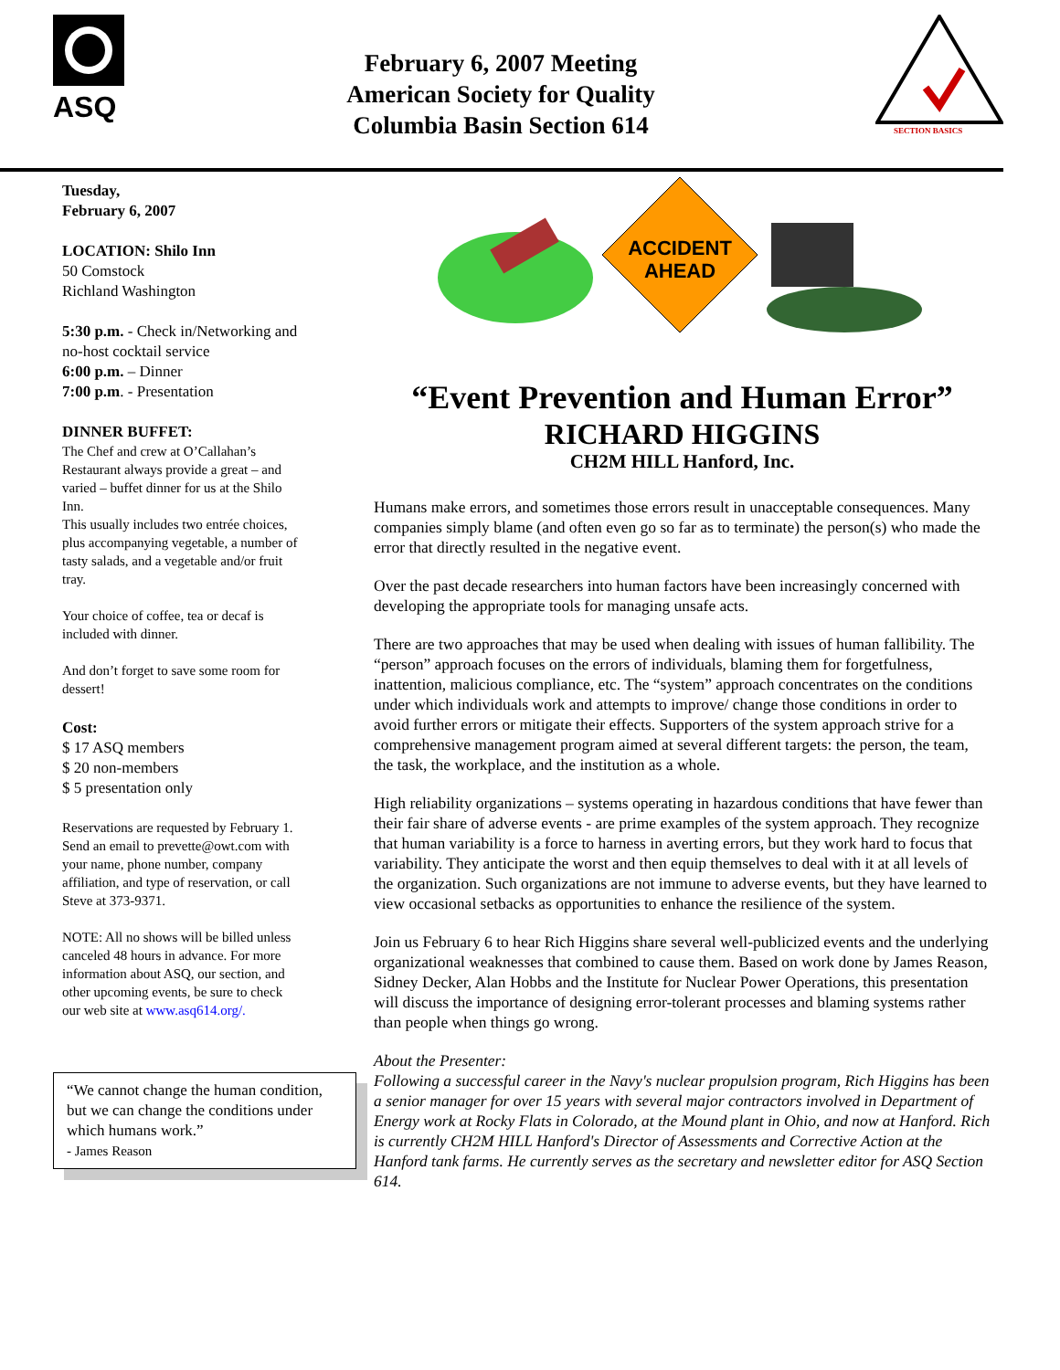ASQ
February 6, 2007 Meeting
American Society for Quality
Columbia Basin Section 614
SECTION BASICS
Tuesday,
February 6, 2007
LOCATION: Shilo Inn
50 Comstock
Richland Washington
5:30 p.m. - Check in/Networking and no-host cocktail service
6:00 p.m. – Dinner
7:00 p.m. - Presentation
DINNER BUFFET:
The Chef and crew at O’Callahan’s Restaurant always provide a great – and varied – buffet dinner for us at the Shilo Inn.
This usually includes two entrée choices, plus accompanying vegetable, a number of tasty salads, and a vegetable and/or fruit tray.
Your choice of coffee, tea or decaf is included with dinner.
And don’t forget to save some room for dessert!
Cost:
$ 17 ASQ members
$ 20 non-members
$ 5 presentation only
Reservations are requested by February 1. Send an email to prevette@owt.com with your name, phone number, company affiliation, and type of reservation, or call Steve at 373-9371.
NOTE: All no shows will be billed unless canceled 48 hours in advance. For more information about ASQ, our section, and other upcoming events, be sure to check our web site at www.asq614.org/.
“We cannot change the human condition, but we can change the conditions under which humans work.”
- James Reason
ACCIDENT
AHEAD
“Event Prevention and Human Error”
RICHARD HIGGINS
CH2M HILL Hanford, Inc.
Humans make errors, and sometimes those errors result in unacceptable consequences. Many companies simply blame (and often even go so far as to terminate) the person(s) who made the error that directly resulted in the negative event.
Over the past decade researchers into human factors have been increasingly concerned with developing the appropriate tools for managing unsafe acts.
There are two approaches that may be used when dealing with issues of human fallibility. The “person” approach focuses on the errors of individuals, blaming them for forgetfulness, inattention, malicious compliance, etc. The “system” approach concentrates on the conditions under which individuals work and attempts to improve/ change those conditions in order to avoid further errors or mitigate their effects. Supporters of the system approach strive for a comprehensive management program aimed at several different targets: the person, the team, the task, the workplace, and the institution as a whole.
High reliability organizations – systems operating in hazardous conditions that have fewer than their fair share of adverse events - are prime examples of the system approach. They recognize that human variability is a force to harness in averting errors, but they work hard to focus that variability. They anticipate the worst and then equip themselves to deal with it at all levels of the organization. Such organizations are not immune to adverse events, but they have learned to view occasional setbacks as opportunities to enhance the resilience of the system.
Join us February 6 to hear Rich Higgins share several well-publicized events and the underlying organizational weaknesses that combined to cause them. Based on work done by James Reason, Sidney Decker, Alan Hobbs and the Institute for Nuclear Power Operations, this presentation will discuss the importance of designing error-tolerant processes and blaming systems rather than people when things go wrong.
About the Presenter:
Following a successful career in the Navy's nuclear propulsion program, Rich Higgins has been a senior manager for over 15 years with several major contractors involved in Department of Energy work at Rocky Flats in Colorado, at the Mound plant in Ohio, and now at Hanford. Rich is currently CH2M HILL Hanford's Director of Assessments and Corrective Action at the Hanford tank farms. He currently serves as the secretary and newsletter editor for ASQ Section 614.